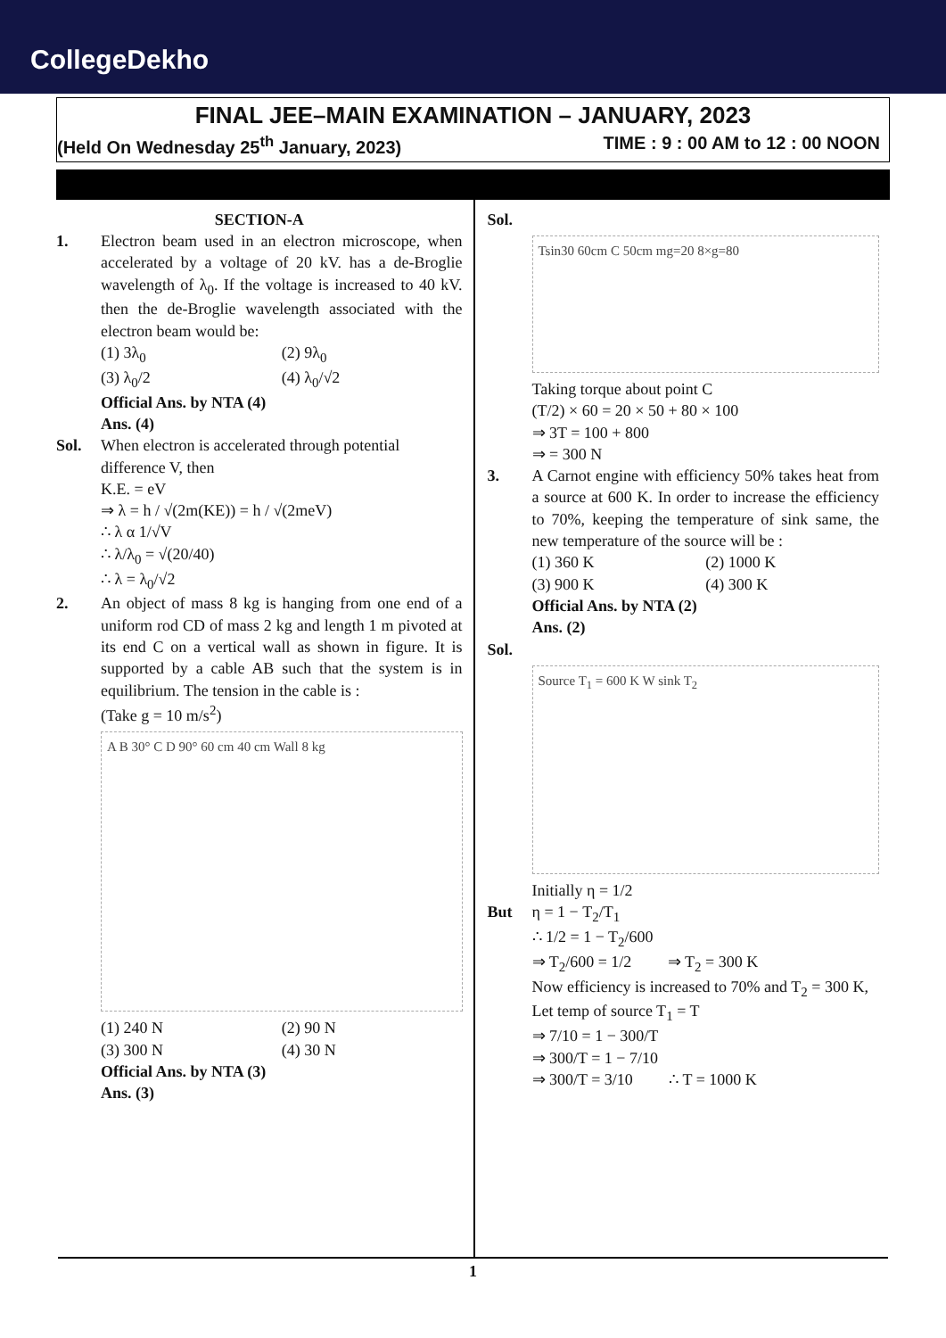CollegeDekho
FINAL JEE–MAIN EXAMINATION – JANUARY, 2023
(Held On Wednesday 25<sup>th</sup> January, 2023) TIME : 9 : 00 AM to 12 : 00 NOON
SECTION-A
1. Electron beam used in an electron microscope, when accelerated by a voltage of 20 kV. has a de-Broglie wavelength of λ<sub>0</sub>. If the voltage is increased to 40 kV. then the de-Broglie wavelength associated with the electron beam would be:
(1) 3λ<sub>0</sub> (2) 9λ<sub>0</sub> (3) λ<sub>0</sub>/2 (4) λ<sub>0</sub>/√2
Official Ans. by NTA (4)
Ans. (4)
Sol. When electron is accelerated through potential difference V, then
K.E. = eV
⇒ λ = h / √(2m(KE)) = h / √(2meV)
∴ λ α 1/√V
∴ λ/λ<sub>0</sub> = √(20/40)
∴ λ = λ<sub>0</sub>/√2
2. An object of mass 8 kg is hanging from one end of a uniform rod CD of mass 2 kg and length 1 m pivoted at its end C on a vertical wall as shown in figure. It is supported by a cable AB such that the system is in equilibrium. The tension in the cable is :
(Take g = 10 m/s<sup>2</sup>)
A B 30° C D 90° 60 cm 40 cm Wall 8 kg
(1) 240 N (2) 90 N (3) 300 N (4) 30 N
Official Ans. by NTA (3)
Ans. (3)
Sol.
Tsin30 60cm C 50cm mg=20 8×g=80
Taking torque about point C
(T/2) × 60 = 20 × 50 + 80 × 100
⇒ 3T = 100 + 800
⇒ = 300 N
3. A Carnot engine with efficiency 50% takes heat from a source at 600 K. In order to increase the efficiency to 70%, keeping the temperature of sink same, the new temperature of the source will be :
(1) 360 K (2) 1000 K (3) 900 K (4) 300 K
Official Ans. by NTA (2)
Ans. (2)
Sol.
Source T<sub>1</sub> = 600 K W sink T<sub>2</sub>
Initially η = 1/2
But η = 1 − T<sub>2</sub>/T<sub>1</sub>
∴ 1/2 = 1 − T<sub>2</sub>/600
⇒ T<sub>2</sub>/600 = 1/2 ⇒ T<sub>2</sub> = 300 K
Now efficiency is increased to 70% and T<sub>2</sub> = 300 K, Let temp of source T<sub>1</sub> = T
⇒ 7/10 = 1 − 300/T
⇒ 300/T = 1 − 7/10
⇒ 300/T = 3/10 ∴ T = 1000 K
1